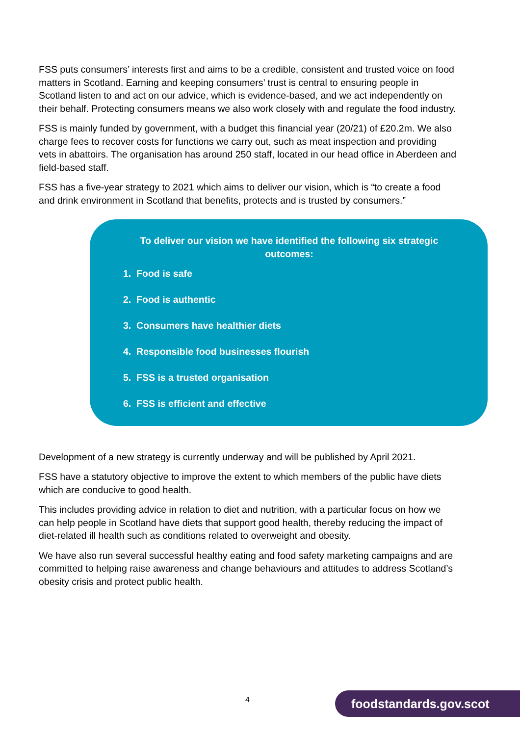FSS puts consumers’ interests first and aims to be a credible, consistent and trusted voice on food matters in Scotland. Earning and keeping consumers’ trust is central to ensuring people in Scotland listen to and act on our advice, which is evidence-based, and we act independently on their behalf. Protecting consumers means we also work closely with and regulate the food industry.
FSS is mainly funded by government, with a budget this financial year (20/21) of £20.2m. We also charge fees to recover costs for functions we carry out, such as meat inspection and providing vets in abattoirs. The organisation has around 250 staff, located in our head office in Aberdeen and field-based staff.
FSS has a five-year strategy to 2021 which aims to deliver our vision, which is “to create a food and drink environment in Scotland that benefits, protects and is trusted by consumers.”
To deliver our vision we have identified the following six strategic outcomes:
1. Food is safe
2. Food is authentic
3. Consumers have healthier diets
4. Responsible food businesses flourish
5. FSS is a trusted organisation
6. FSS is efficient and effective
Development of a new strategy is currently underway and will be published by April 2021.
FSS have a statutory objective to improve the extent to which members of the public have diets which are conducive to good health.
This includes providing advice in relation to diet and nutrition, with a particular focus on how we can help people in Scotland have diets that support good health, thereby reducing the impact of diet-related ill health such as conditions related to overweight and obesity.
We have also run several successful healthy eating and food safety marketing campaigns and are committed to helping raise awareness and change behaviours and attitudes to address Scotland’s obesity crisis and protect public health.
4 foodstandards.gov.scot